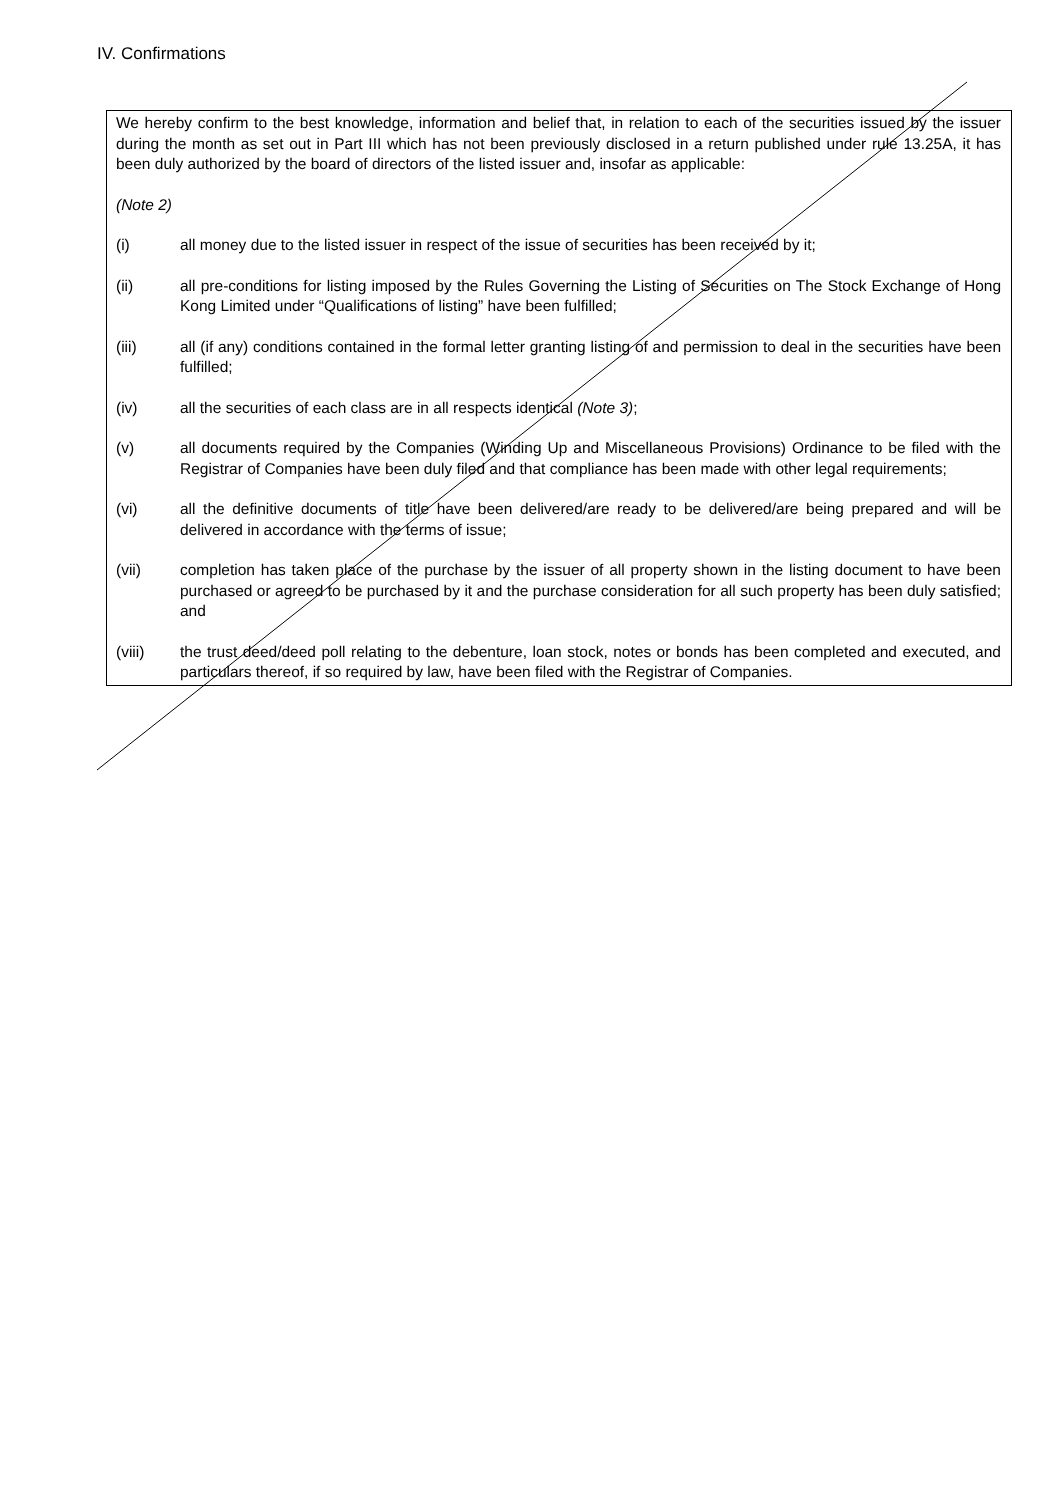IV. Confirmations
We hereby confirm to the best knowledge, information and belief that, in relation to each of the securities issued by the issuer during the month as set out in Part III which has not been previously disclosed in a return published under rule 13.25A, it has been duly authorized by the board of directors of the listed issuer and, insofar as applicable:
(Note 2)
(i) all money due to the listed issuer in respect of the issue of securities has been received by it;
(ii) all pre-conditions for listing imposed by the Rules Governing the Listing of Securities on The Stock Exchange of Hong Kong Limited under “Qualifications of listing” have been fulfilled;
(iii) all (if any) conditions contained in the formal letter granting listing of and permission to deal in the securities have been fulfilled;
(iv) all the securities of each class are in all respects identical (Note 3);
(v) all documents required by the Companies (Winding Up and Miscellaneous Provisions) Ordinance to be filed with the Registrar of Companies have been duly filed and that compliance has been made with other legal requirements;
(vi) all the definitive documents of title have been delivered/are ready to be delivered/are being prepared and will be delivered in accordance with the terms of issue;
(vii) completion has taken place of the purchase by the issuer of all property shown in the listing document to have been purchased or agreed to be purchased by it and the purchase consideration for all such property has been duly satisfied; and
(viii) the trust deed/deed poll relating to the debenture, loan stock, notes or bonds has been completed and executed, and particulars thereof, if so required by law, have been filed with the Registrar of Companies.